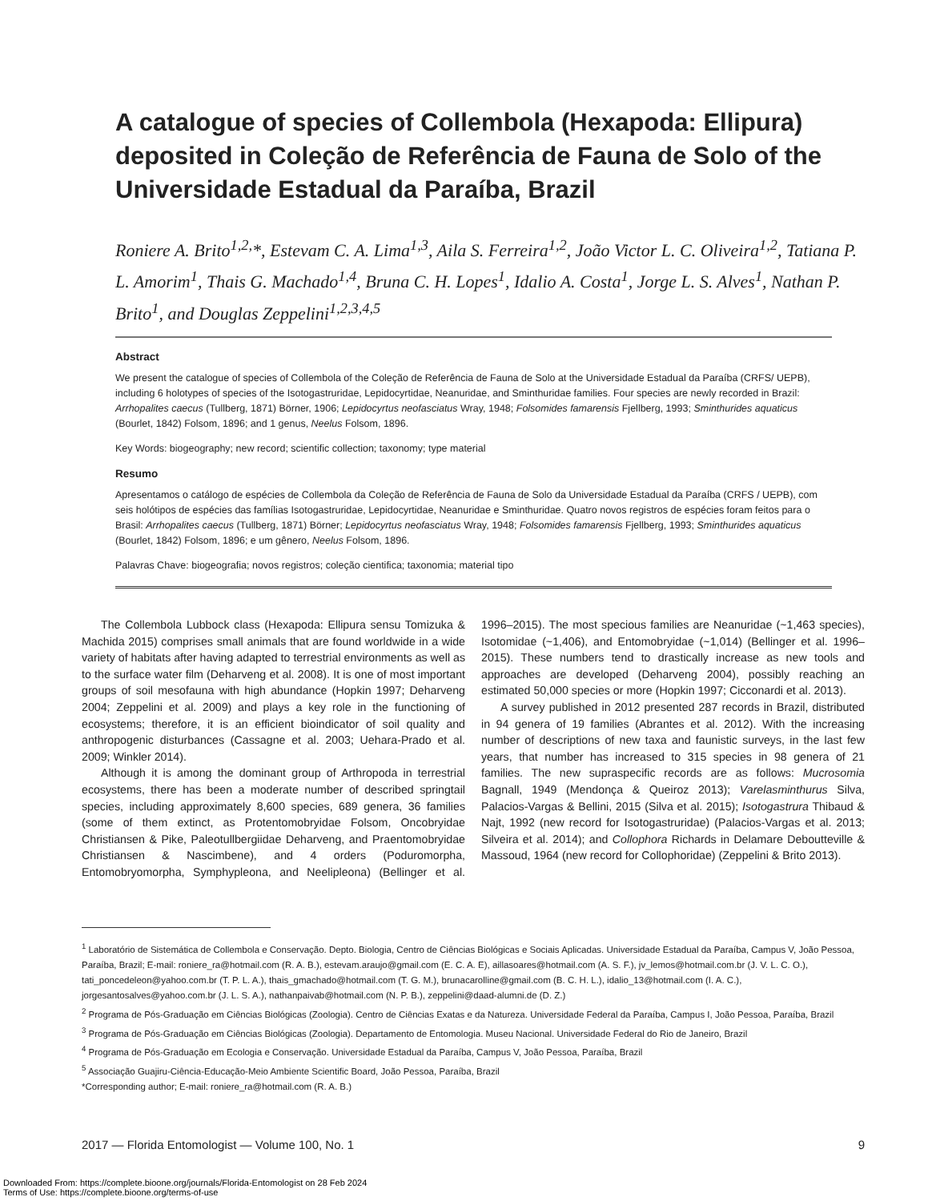A catalogue of species of Collembola (Hexapoda: Ellipura) deposited in Coleção de Referência de Fauna de Solo of the Universidade Estadual da Paraíba, Brazil
Roniere A. Brito<sup>1,2,</sup>*, Estevam C. A. Lima<sup>1,3</sup>, Aila S. Ferreira<sup>1,2</sup>, João Victor L. C. Oliveira<sup>1,2</sup>, Tatiana P. L. Amorim<sup>1</sup>, Thais G. Machado<sup>1,4</sup>, Bruna C. H. Lopes<sup>1</sup>, Idalio A. Costa<sup>1</sup>, Jorge L. S. Alves<sup>1</sup>, Nathan P. Brito<sup>1</sup>, and Douglas Zeppelini<sup>1,2,3,4,5</sup>
Abstract
We present the catalogue of species of Collembola of the Coleção de Referência de Fauna de Solo at the Universidade Estadual da Paraíba (CRFS/ UEPB), including 6 holotypes of species of the Isotogastruridae, Lepidocyrtidae, Neanuridae, and Sminthuridae families. Four species are newly recorded in Brazil: Arrhopalites caecus (Tullberg, 1871) Börner, 1906; Lepidocyrtus neofasciatus Wray, 1948; Folsomides famarensis Fjellberg, 1993; Sminthurides aquaticus (Bourlet, 1842) Folsom, 1896; and 1 genus, Neelus Folsom, 1896.
Key Words: biogeography; new record; scientific collection; taxonomy; type material
Resumo
Apresentamos o catálogo de espécies de Collembola da Coleção de Referência de Fauna de Solo da Universidade Estadual da Paraíba (CRFS / UEPB), com seis holótipos de espécies das famílias Isotogastruridae, Lepidocyrtidae, Neanuridae e Sminthuridae. Quatro novos registros de espécies foram feitos para o Brasil: Arrhopalites caecus (Tullberg, 1871) Börner; Lepidocyrtus neofasciatus Wray, 1948; Folsomides famarensis Fjellberg, 1993; Sminthurides aquaticus (Bourlet, 1842) Folsom, 1896; e um gênero, Neelus Folsom, 1896.
Palavras Chave: biogeografia; novos registros; coleção cientifica; taxonomia; material tipo
The Collembola Lubbock class (Hexapoda: Ellipura sensu Tomizuka & Machida 2015) comprises small animals that are found worldwide in a wide variety of habitats after having adapted to terrestrial environments as well as to the surface water film (Deharveng et al. 2008). It is one of most important groups of soil mesofauna with high abundance (Hopkin 1997; Deharveng 2004; Zeppelini et al. 2009) and plays a key role in the functioning of ecosystems; therefore, it is an efficient bioindicator of soil quality and anthropogenic disturbances (Cassagne et al. 2003; Uehara-Prado et al. 2009; Winkler 2014).
Although it is among the dominant group of Arthropoda in terrestrial ecosystems, there has been a moderate number of described springtail species, including approximately 8,600 species, 689 genera, 36 families (some of them extinct, as Protentomobryidae Folsom, Oncobryidae Christiansen & Pike, Paleotullbergiidae Deharveng, and Praentomobryidae Christiansen & Nascimbene), and 4 orders (Poduromorpha, Entomobryomorpha, Symphypleona, and Neelipleona) (Bellinger et al. 1996–2015). The most specious families are Neanuridae (~1,463 species), Isotomidae (~1,406), and Entomobryidae (~1,014) (Bellinger et al. 1996–2015). These numbers tend to drastically increase as new tools and approaches are developed (Deharveng 2004), possibly reaching an estimated 50,000 species or more (Hopkin 1997; Cicconardi et al. 2013).
A survey published in 2012 presented 287 records in Brazil, distributed in 94 genera of 19 families (Abrantes et al. 2012). With the increasing number of descriptions of new taxa and faunistic surveys, in the last few years, that number has increased to 315 species in 98 genera of 21 families. The new supraspecific records are as follows: Mucrosomia Bagnall, 1949 (Mendonça & Queiroz 2013); Varelasminthurus Silva, Palacios-Vargas & Bellini, 2015 (Silva et al. 2015); Isotogastrura Thibaud & Najt, 1992 (new record for Isotogastruridae) (Palacios-Vargas et al. 2013; Silveira et al. 2014); and Collophora Richards in Delamare Deboutteville & Massoud, 1964 (new record for Collophoridae) (Zeppelini & Brito 2013).
<sup>1</sup> Laboratório de Sistemática de Collembola e Conservação. Depto. Biologia, Centro de Ciências Biológicas e Sociais Aplicadas. Universidade Estadual da Paraíba, Campus V, João Pessoa, Paraíba, Brazil; E-mail: roniere_ra@hotmail.com (R. A. B.), estevam.araujo@gmail.com (E. C. A. E), aillasoares@hotmail.com (A. S. F.), jv_lemos@hotmail.com.br (J. V. L. C. O.), tati_poncedeleon@yahoo.com.br (T. P. L. A.), thais_gmachado@hotmail.com (T. G. M.), brunacarolline@gmail.com (B. C. H. L.), idalio_13@hotmail.com (I. A. C.), jorgesantosalves@yahoo.com.br (J. L. S. A.), nathanpaivab@hotmail.com (N. P. B.), zeppelini@daad-alumni.de (D. Z.)
<sup>2</sup> Programa de Pós-Graduação em Ciências Biológicas (Zoologia). Centro de Ciências Exatas e da Natureza. Universidade Federal da Paraíba, Campus I, João Pessoa, Paraíba, Brazil
<sup>3</sup> Programa de Pós-Graduação em Ciências Biológicas (Zoologia). Departamento de Entomologia. Museu Nacional. Universidade Federal do Rio de Janeiro, Brazil
<sup>4</sup> Programa de Pós-Graduação em Ecologia e Conservação. Universidade Estadual da Paraíba, Campus V, João Pessoa, Paraíba, Brazil
<sup>5</sup> Associação Guajiru-Ciência-Educação-Meio Ambiente Scientific Board, João Pessoa, Paraíba, Brazil
*Corresponding author; E-mail: roniere_ra@hotmail.com (R. A. B.)
2017 — Florida Entomologist — Volume 100, No. 1 9
Downloaded From: https://complete.bioone.org/journals/Florida-Entomologist on 28 Feb 2024
Terms of Use: https://complete.bioone.org/terms-of-use